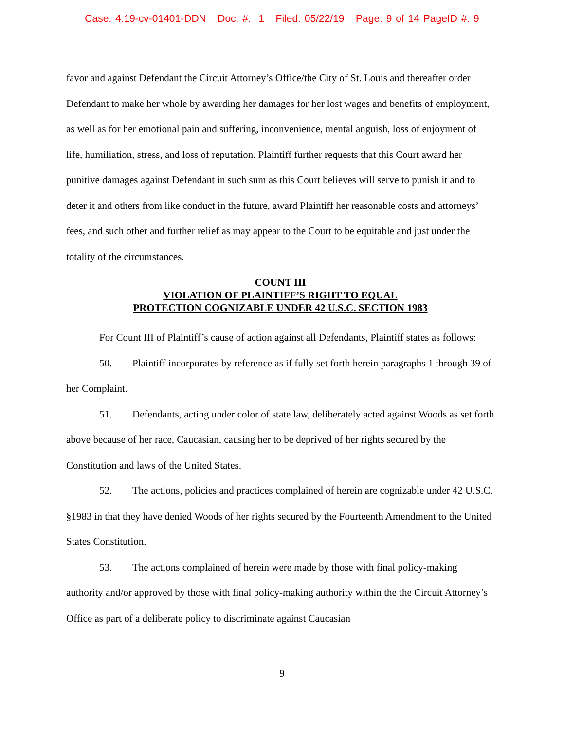Case: 4:19-cv-01401-DDN Doc. #: 1 Filed: 05/22/19 Page: 9 of 14 PageID #: 9
favor and against Defendant the Circuit Attorney’s Office/the City of St. Louis and thereafter order Defendant to make her whole by awarding her damages for her lost wages and benefits of employment, as well as for her emotional pain and suffering, inconvenience, mental anguish, loss of enjoyment of life, humiliation, stress, and loss of reputation. Plaintiff further requests that this Court award her punitive damages against Defendant in such sum as this Court believes will serve to punish it and to deter it and others from like conduct in the future, award Plaintiff her reasonable costs and attorneys’ fees, and such other and further relief as may appear to the Court to be equitable and just under the totality of the circumstances.
COUNT III
VIOLATION OF PLAINTIFF’S RIGHT TO EQUAL
PROTECTION COGNIZABLE UNDER 42 U.S.C. SECTION 1983
For Count III of Plaintiff’s cause of action against all Defendants, Plaintiff states as follows:
50. Plaintiff incorporates by reference as if fully set forth herein paragraphs 1 through 39 of her Complaint.
51. Defendants, acting under color of state law, deliberately acted against Woods as set forth above because of her race, Caucasian, causing her to be deprived of her rights secured by the Constitution and laws of the United States.
52. The actions, policies and practices complained of herein are cognizable under 42 U.S.C. §1983 in that they have denied Woods of her rights secured by the Fourteenth Amendment to the United States Constitution.
53. The actions complained of herein were made by those with final policy-making authority and/or approved by those with final policy-making authority within the the Circuit Attorney’s Office as part of a deliberate policy to discriminate against Caucasian
9